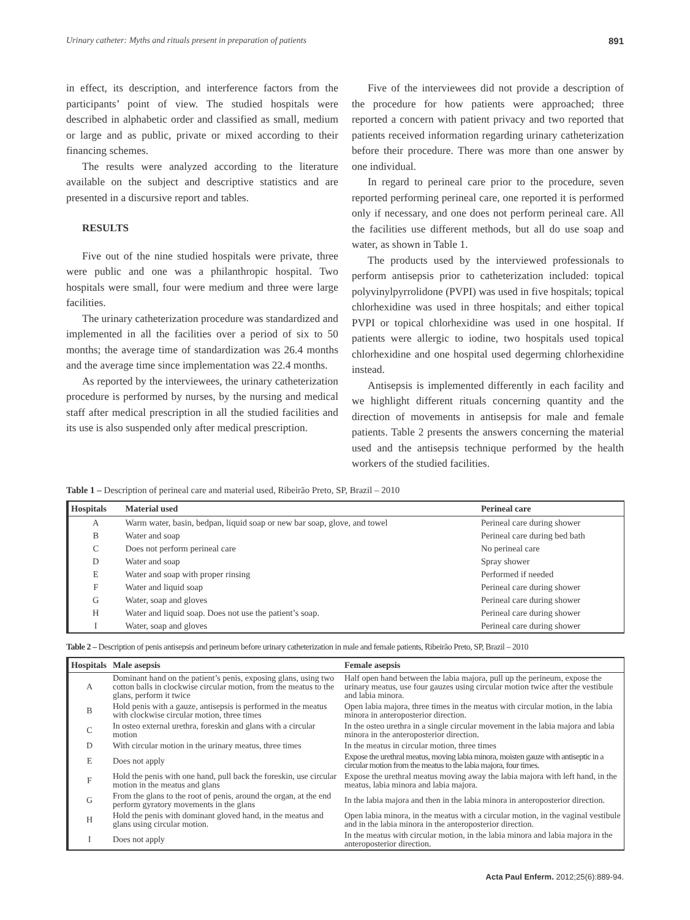Urinary catheter: Myths and rituals present in preparation of patients 891
in effect, its description, and interference factors from the participants’ point of view. The studied hospitals were described in alphabetic order and classified as small, medium or large and as public, private or mixed according to their financing schemes.
The results were analyzed according to the literature available on the subject and descriptive statistics and are presented in a discursive report and tables.
RESULTS
Five out of the nine studied hospitals were private, three were public and one was a philanthropic hospital. Two hospitals were small, four were medium and three were large facilities.
The urinary catheterization procedure was standardized and implemented in all the facilities over a period of six to 50 months; the average time of standardization was 26.4 months and the average time since implementation was 22.4 months.
As reported by the interviewees, the urinary catheterization procedure is performed by nurses, by the nursing and medical staff after medical prescription in all the studied facilities and its use is also suspended only after medical prescription.
Five of the interviewees did not provide a description of the procedure for how patients were approached; three reported a concern with patient privacy and two reported that patients received information regarding urinary catheterization before their procedure. There was more than one answer by one individual.
In regard to perineal care prior to the procedure, seven reported performing perineal care, one reported it is performed only if necessary, and one does not perform perineal care. All the facilities use different methods, but all do use soap and water, as shown in Table 1.
The products used by the interviewed professionals to perform antisepsis prior to catheterization included: topical polyvinylpyrrolidone (PVPI) was used in five hospitals; topical chlorhexidine was used in three hospitals; and either topical PVPI or topical chlorhexidine was used in one hospital. If patients were allergic to iodine, two hospitals used topical chlorhexidine and one hospital used degerming chlorhexidine instead.
Antisepsis is implemented differently in each facility and we highlight different rituals concerning quantity and the direction of movements in antisepsis for male and female patients. Table 2 presents the answers concerning the material used and the antisepsis technique performed by the health workers of the studied facilities.
Table 1 – Description of perineal care and material used, Ribeirão Preto, SP, Brazil – 2010
| Hospitals | Material used | Perineal care |
| --- | --- | --- |
| A | Warm water, basin, bedpan, liquid soap or new bar soap, glove, and towel | Perineal care during shower |
| B | Water and soap | Perineal care during bed bath |
| C | Does not perform perineal care | No perineal care |
| D | Water and soap | Spray shower |
| E | Water and soap with proper rinsing | Performed if needed |
| F | Water and liquid soap | Perineal care during shower |
| G | Water, soap and gloves | Perineal care during shower |
| H | Water and liquid soap. Does not use the patient’s soap. | Perineal care during shower |
| I | Water, soap and gloves | Perineal care during shower |
Table 2 – Description of penis antisepsis and perineum before urinary catheterization in male and female patients, Ribeirão Preto, SP, Brazil – 2010
| Hospitals | Male asepsis | Female asepsis |
| --- | --- | --- |
| A | Dominant hand on the patient’s penis, exposing glans, using two cotton balls in clockwise circular motion, from the meatus to the glans, perform it twice | Half open hand between the labia majora, pull up the perineum, expose the urinary meatus, use four gauzes using circular motion twice after the vestibule and labia minora. |
| B | Hold penis with a gauze, antisepsis is performed in the meatus with clockwise circular motion, three times | Open labia majora, three times in the meatus with circular motion, in the labia minora in anteroposterior direction. |
| C | In osteo external urethra, foreskin and glans with a circular motion | In the osteo urethra in a single circular movement in the labia majora and labia minora in the anteroposterior direction. |
| D | With circular motion in the urinary meatus, three times | In the meatus in circular motion, three times |
| E | Does not apply | Expose the urethral meatus, moving labia minora, moisten gauze with antiseptic in a circular motion from the meatus to the labia majora, four times. |
| F | Hold the penis with one hand, pull back the foreskin, use circular motion in the meatus and glans | Expose the urethral meatus moving away the labia majora with left hand, in the meatus, labia minora and labia majora. |
| G | From the glans to the root of penis, around the organ, at the end perform gyratory movements in the glans | In the labia majora and then in the labia minora in anteroposterior direction. |
| H | Hold the penis with dominant gloved hand, in the meatus and glans using circular motion. | Open labia minora, in the meatus with a circular motion, in the vaginal vestibule and in the labia minora in the anteroposterior direction. |
| I | Does not apply | In the meatus with circular motion, in the labia minora and labia majora in the anteroposterior direction. |
Acta Paul Enferm. 2012;25(6):889-94.